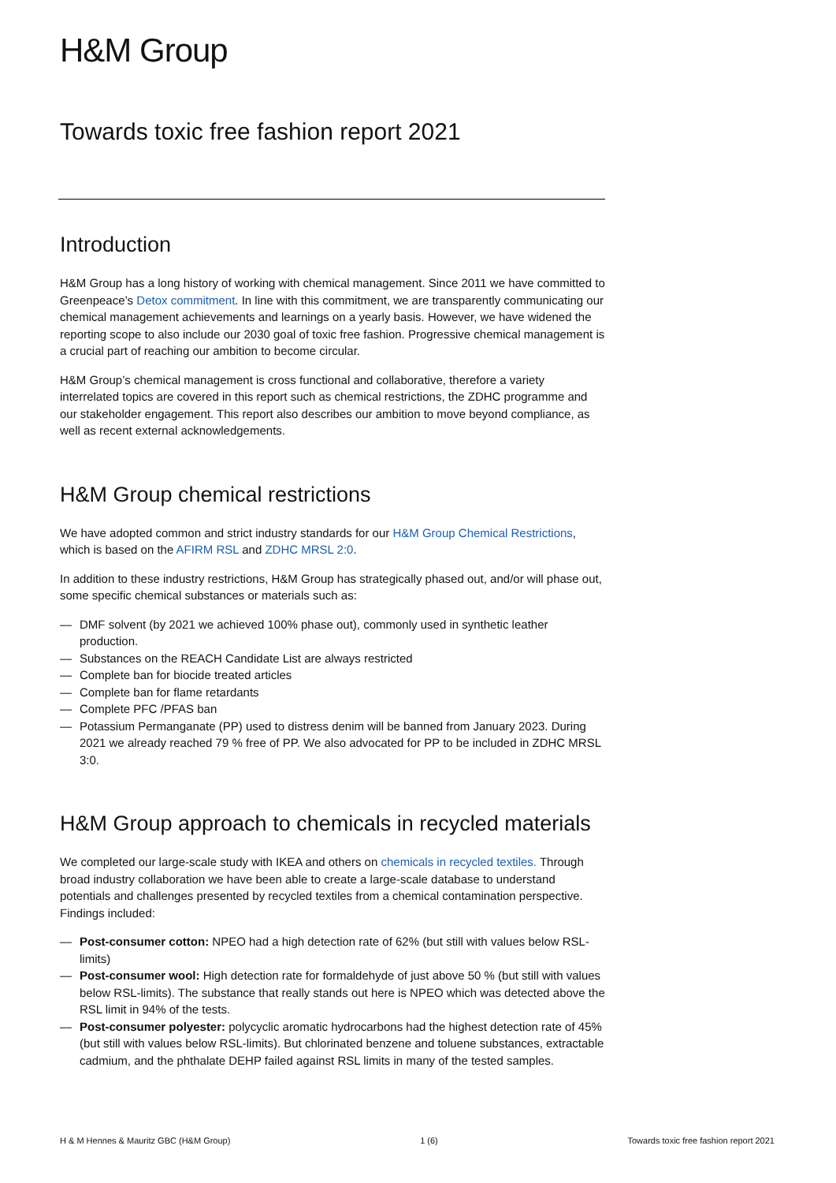H&M Group
Towards toxic free fashion report 2021
Introduction
H&M Group has a long history of working with chemical management. Since 2011 we have committed to Greenpeace’s Detox commitment. In line with this commitment, we are transparently communicating our chemical management achievements and learnings on a yearly basis. However, we have widened the reporting scope to also include our 2030 goal of toxic free fashion. Progressive chemical management is a crucial part of reaching our ambition to become circular.
H&M Group’s chemical management is cross functional and collaborative, therefore a variety interrelated topics are covered in this report such as chemical restrictions, the ZDHC programme and our stakeholder engagement. This report also describes our ambition to move beyond compliance, as well as recent external acknowledgements.
H&M Group chemical restrictions
We have adopted common and strict industry standards for our H&M Group Chemical Restrictions, which is based on the AFIRM RSL and ZDHC MRSL 2:0.
In addition to these industry restrictions, H&M Group has strategically phased out, and/or will phase out, some specific chemical substances or materials such as:
— DMF solvent (by 2021 we achieved 100% phase out), commonly used in synthetic leather production.
— Substances on the REACH Candidate List are always restricted
— Complete ban for biocide treated articles
— Complete ban for flame retardants
— Complete PFC /PFAS ban
— Potassium Permanganate (PP) used to distress denim will be banned from January 2023. During 2021 we already reached 79 % free of PP. We also advocated for PP to be included in ZDHC MRSL 3:0.
H&M Group approach to chemicals in recycled materials
We completed our large-scale study with IKEA and others on chemicals in recycled textiles. Through broad industry collaboration we have been able to create a large-scale database to understand potentials and challenges presented by recycled textiles from a chemical contamination perspective. Findings included:
— Post-consumer cotton: NPEO had a high detection rate of 62% (but still with values below RSL-limits)
— Post-consumer wool: High detection rate for formaldehyde of just above 50 % (but still with values below RSL-limits). The substance that really stands out here is NPEO which was detected above the RSL limit in 94% of the tests.
— Post-consumer polyester: polycyclic aromatic hydrocarbons had the highest detection rate of 45% (but still with values below RSL-limits). But chlorinated benzene and toluene substances, extractable cadmium, and the phthalate DEHP failed against RSL limits in many of the tested samples.
H & M Hennes & Mauritz GBC (H&M Group) 1 (6) Towards toxic free fashion report 2021